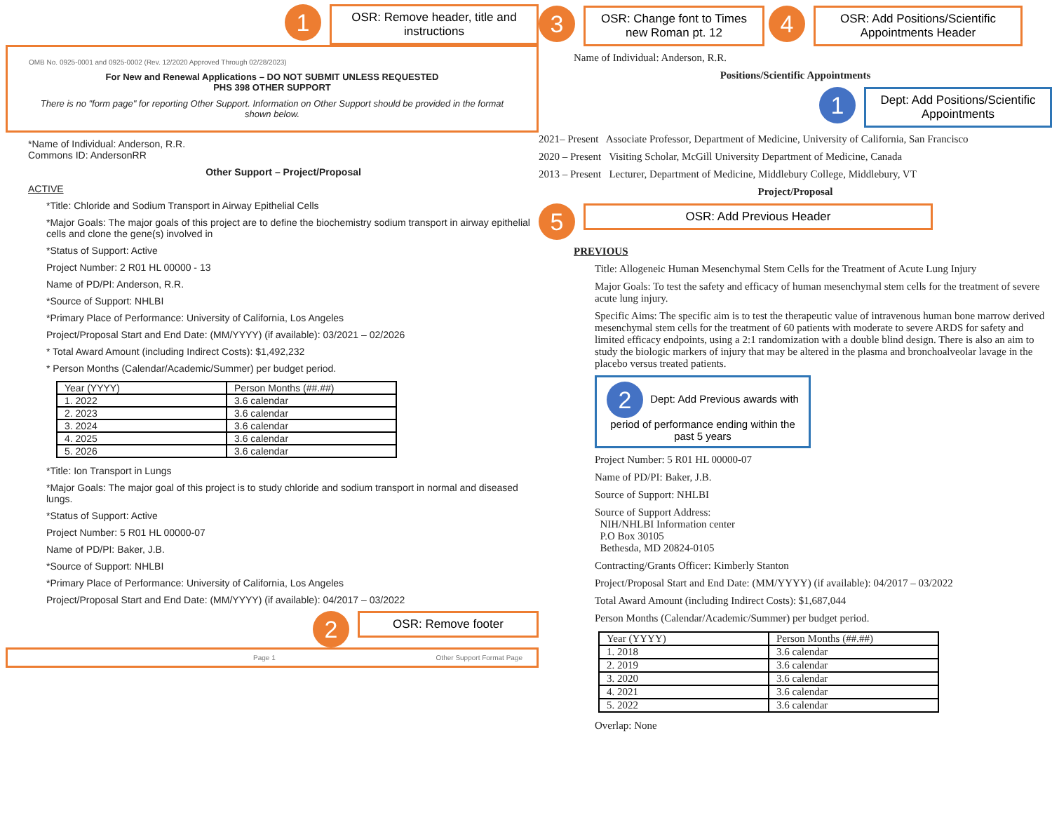1
OSR: Remove header, title and instructions
OMB No. 0925-0001 and 0925-0002 (Rev. 12/2020 Approved Through 02/28/2023)
For New and Renewal Applications – DO NOT SUBMIT UNLESS REQUESTED
PHS 398 OTHER SUPPORT
There is no "form page" for reporting Other Support. Information on Other Support should be provided in the format shown below.
*Name of Individual: Anderson, R.R.
Commons ID: AndersonRR
Other Support – Project/Proposal
ACTIVE
*Title: Chloride and Sodium Transport in Airway Epithelial Cells
*Major Goals: The major goals of this project are to define the biochemistry sodium transport in airway epithelial cells and clone the gene(s) involved in
*Status of Support: Active
Project Number: 2 R01 HL 00000 - 13
Name of PD/PI: Anderson, R.R.
*Source of Support: NHLBI
*Primary Place of Performance: University of California, Los Angeles
Project/Proposal Start and End Date: (MM/YYYY) (if available): 03/2021 – 02/2026
* Total Award Amount (including Indirect Costs): $1,492,232
* Person Months (Calendar/Academic/Summer) per budget period.
| Year (YYYY) | Person Months (##.##) |
| --- | --- |
| 1. 2022 | 3.6 calendar |
| 2. 2023 | 3.6 calendar |
| 3. 2024 | 3.6 calendar |
| 4. 2025 | 3.6 calendar |
| 5. 2026 | 3.6 calendar |
*Title: Ion Transport in Lungs
*Major Goals: The major goal of this project is to study chloride and sodium transport in normal and diseased lungs.
*Status of Support: Active
Project Number: 5 R01 HL 00000-07
Name of PD/PI: Baker, J.B.
*Source of Support: NHLBI
*Primary Place of Performance: University of California, Los Angeles
Project/Proposal Start and End Date: (MM/YYYY) (if available): 04/2017 – 03/2022
2
OSR: Remove footer
Page 1 Other Support Format Page
3
OSR: Change font to Times new Roman pt. 12
4
OSR: Add Positions/Scientific Appointments Header
Name of Individual: Anderson, R.R.
Positions/Scientific Appointments
1
Dept: Add Positions/Scientific Appointments
2021– Present Associate Professor, Department of Medicine, University of California, San Francisco
2020 – Present Visiting Scholar, McGill University Department of Medicine, Canada
2013 – Present Lecturer, Department of Medicine, Middlebury College, Middlebury, VT
Project/Proposal
5
OSR: Add Previous Header
PREVIOUS
Title: Allogeneic Human Mesenchymal Stem Cells for the Treatment of Acute Lung Injury
Major Goals: To test the safety and efficacy of human mesenchymal stem cells for the treatment of severe acute lung injury.
Specific Aims: The specific aim is to test the therapeutic value of intravenous human bone marrow derived mesenchymal stem cells for the treatment of 60 patients with moderate to severe ARDS for safety and limited efficacy endpoints, using a 2:1 randomization with a double blind design. There is also an aim to study the biologic markers of injury that may be altered in the plasma and bronchoalveolar lavage in the placebo versus treated patients.
2 Dept: Add Previous awards with period of performance ending within the past 5 years
Project Number: 5 R01 HL 00000-07
Name of PD/PI: Baker, J.B.
Source of Support: NHLBI
Source of Support Address:
NIH/NHLBI Information center
P.O Box 30105
Bethesda, MD 20824-0105
Contracting/Grants Officer: Kimberly Stanton
Project/Proposal Start and End Date: (MM/YYYY) (if available): 04/2017 – 03/2022
Total Award Amount (including Indirect Costs): $1,687,044
Person Months (Calendar/Academic/Summer) per budget period.
| Year (YYYY) | Person Months (##.##) |
| --- | --- |
| 1. 2018 | 3.6 calendar |
| 2. 2019 | 3.6 calendar |
| 3. 2020 | 3.6 calendar |
| 4. 2021 | 3.6 calendar |
| 5. 2022 | 3.6 calendar |
Overlap: None